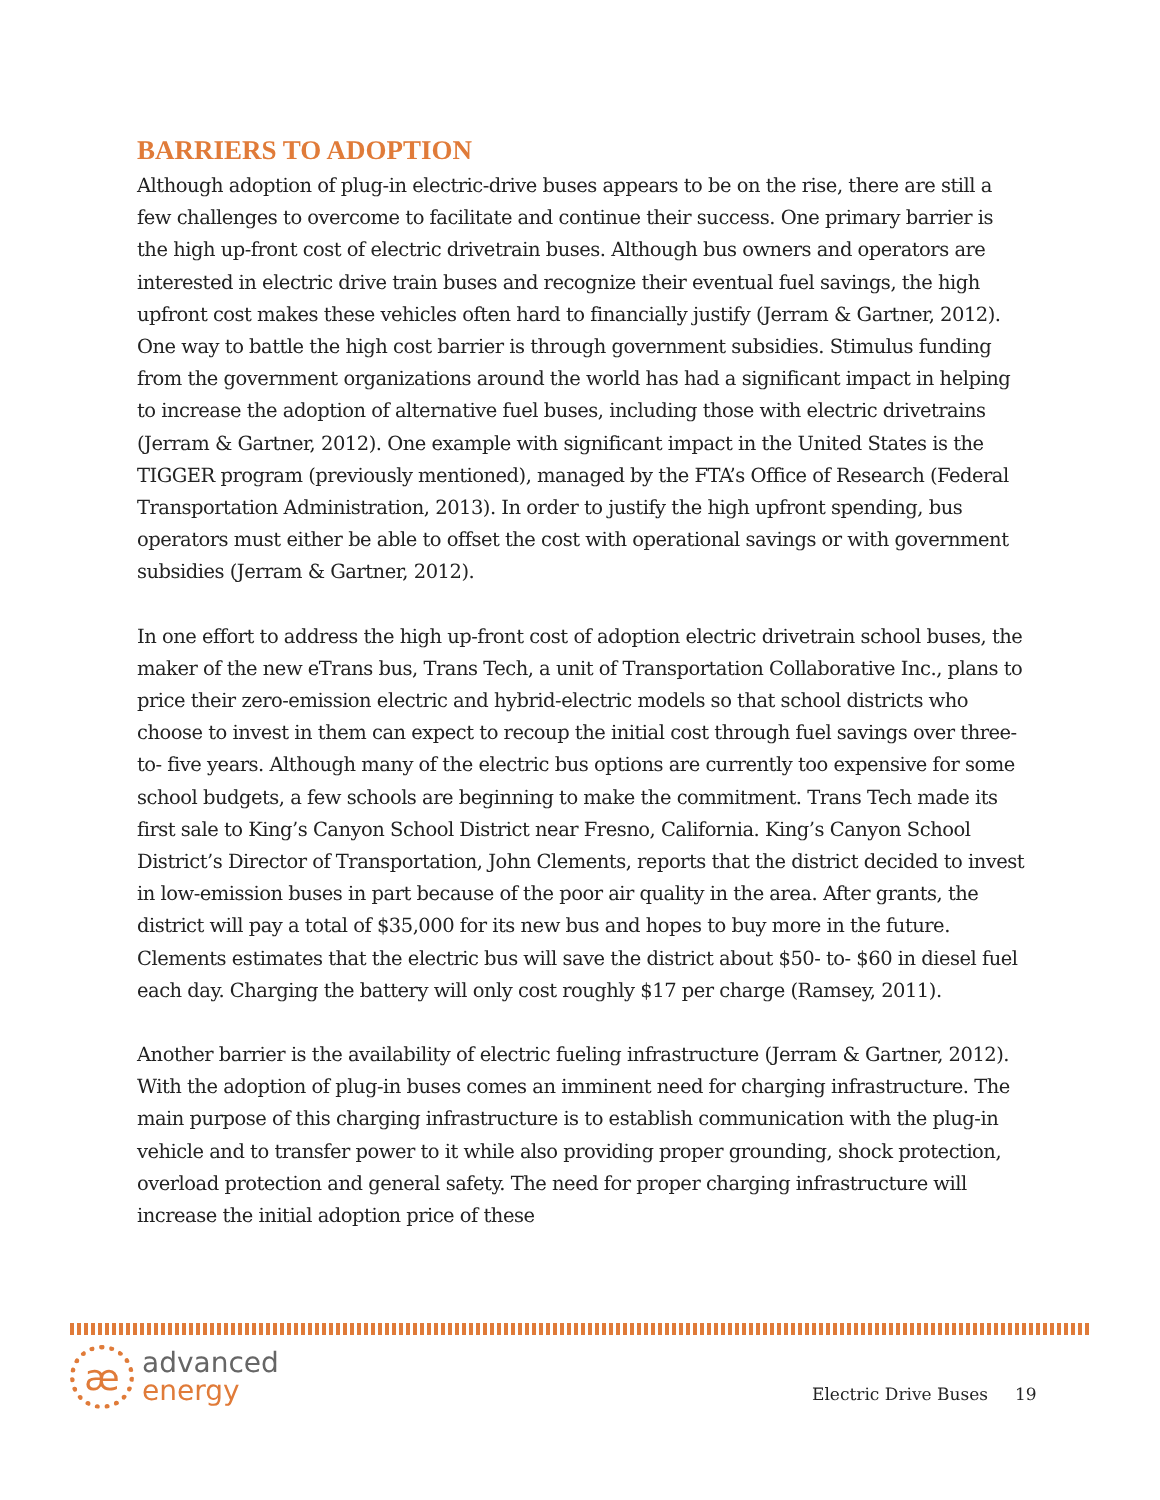BARRIERS TO ADOPTION
Although adoption of plug-in electric-drive buses appears to be on the rise, there are still a few challenges to overcome to facilitate and continue their success. One primary barrier is the high up-front cost of electric drivetrain buses. Although bus owners and operators are interested in electric drive train buses and recognize their eventual fuel savings, the high upfront cost makes these vehicles often hard to financially justify (Jerram & Gartner, 2012). One way to battle the high cost barrier is through government subsidies. Stimulus funding from the government organizations around the world has had a significant impact in helping to increase the adoption of alternative fuel buses, including those with electric drivetrains (Jerram & Gartner, 2012). One example with significant impact in the United States is the TIGGER program (previously mentioned), managed by the FTA’s Office of Research (Federal Transportation Administration, 2013). In order to justify the high upfront spending, bus operators must either be able to offset the cost with operational savings or with government subsidies (Jerram & Gartner, 2012).
In one effort to address the high up-front cost of adoption electric drivetrain school buses, the maker of the new eTrans bus, Trans Tech, a unit of Transportation Collaborative Inc., plans to price their zero-emission electric and hybrid-electric models so that school districts who choose to invest in them can expect to recoup the initial cost through fuel savings over three- to- five years. Although many of the electric bus options are currently too expensive for some school budgets, a few schools are beginning to make the commitment. Trans Tech made its first sale to King’s Canyon School District near Fresno, California. King’s Canyon School District’s Director of Transportation, John Clements, reports that the district decided to invest in low-emission buses in part because of the poor air quality in the area. After grants, the district will pay a total of $35,000 for its new bus and hopes to buy more in the future. Clements estimates that the electric bus will save the district about $50- to- $60 in diesel fuel each day. Charging the battery will only cost roughly $17 per charge (Ramsey, 2011).
Another barrier is the availability of electric fueling infrastructure (Jerram & Gartner, 2012). With the adoption of plug-in buses comes an imminent need for charging infrastructure. The main purpose of this charging infrastructure is to establish communication with the plug-in vehicle and to transfer power to it while also providing proper grounding, shock protection, overload protection and general safety. The need for proper charging infrastructure will increase the initial adoption price of these
æ
advanced
energy
Electric Drive Buses 19